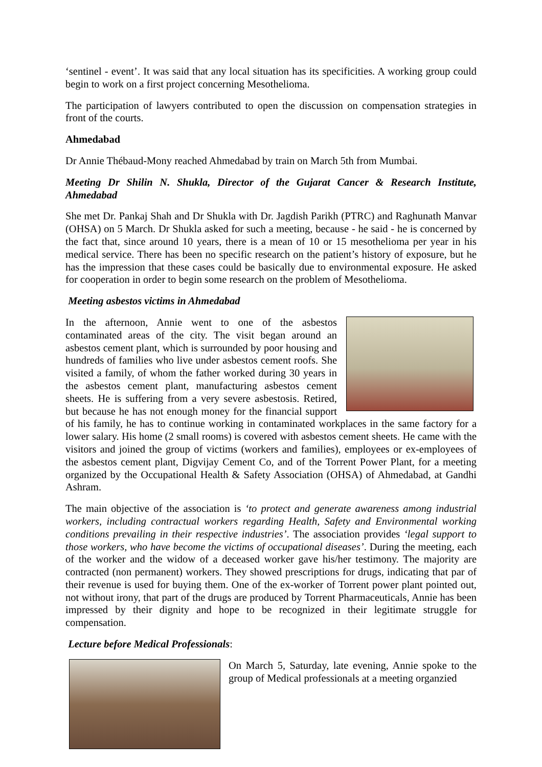‘sentinel - event’. It was said that any local situation has its specificities. A working group could begin to work on a first project concerning Mesothelioma.
The participation of lawyers contributed to open the discussion on compensation strategies in front of the courts.
Ahmedabad
Dr Annie Thébaud-Mony reached Ahmedabad by train on March 5th from Mumbai.
Meeting Dr Shilin N. Shukla, Director of the Gujarat Cancer & Research Institute, Ahmedabad
She met Dr. Pankaj Shah and Dr Shukla with Dr. Jagdish Parikh (PTRC) and Raghunath Manvar (OHSA) on 5 March. Dr Shukla asked for such a meeting, because - he said - he is concerned by the fact that, since around 10 years, there is a mean of 10 or 15 mesothelioma per year in his medical service. There has been no specific research on the patient’s history of exposure, but he has the impression that these cases could be basically due to environmental exposure. He asked for cooperation in order to begin some research on the problem of Mesothelioma.
Meeting asbestos victims in Ahmedabad
In the afternoon, Annie went to one of the asbestos contaminated areas of the city. The visit began around an asbestos cement plant, which is surrounded by poor housing and hundreds of families who live under asbestos cement roofs. She visited a family, of whom the father worked during 30 years in the asbestos cement plant, manufacturing asbestos cement sheets. He is suffering from a very severe asbestosis. Retired, but because he has not enough money for the financial support of his family, he has to continue working in contaminated workplaces in the same factory for a lower salary. His home (2 small rooms) is covered with asbestos cement sheets. He came with the visitors and joined the group of victims (workers and families), employees or ex-employees of the asbestos cement plant, Digvijay Cement Co, and of the Torrent Power Plant, for a meeting organized by the Occupational Health & Safety Association (OHSA) of Ahmedabad, at Gandhi Ashram.
The main objective of the association is ‘to protect and generate awareness among industrial workers, including contractual workers regarding Health, Safety and Environmental working conditions prevailing in their respective industries’. The association provides ‘legal support to those workers, who have become the victims of occupational diseases’. During the meeting, each of the worker and the widow of a deceased worker gave his/her testimony. The majority are contracted (non permanent) workers. They showed prescriptions for drugs, indicating that par of their revenue is used for buying them. One of the ex-worker of Torrent power plant pointed out, not without irony, that part of the drugs are produced by Torrent Pharmaceuticals, Annie has been impressed by their dignity and hope to be recognized in their legitimate struggle for compensation.
Lecture before Medical Professionals:
On March 5, Saturday, late evening, Annie spoke to the group of Medical professionals at a meeting organzied